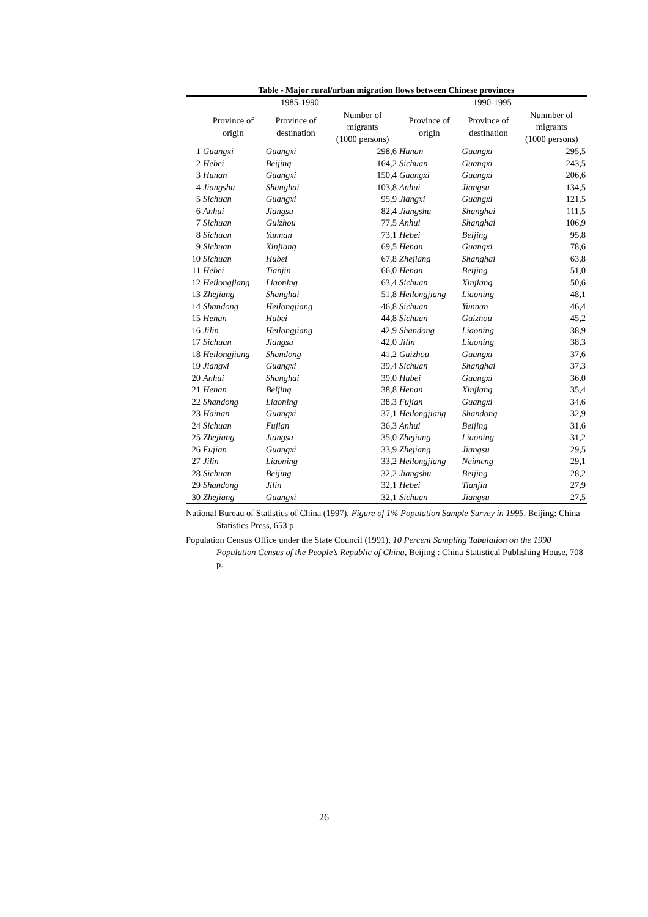Table - Major rural/urban migration flows between Chinese provinces
| | 1985-1990 | | | 1990-1995 | | |
| --- | --- | --- | --- | --- | --- | --- |
| | Province of origin | Province of destination | Number of migrants (1000 persons) | Province of origin | Province of destination | Nunmber of migrants (1000 persons) |
| 1 | Guangxi | Guangxi | 298,6 | Hunan | Guangxi | 295,5 |
| 2 | Hebei | Beijing | 164,2 | Sichuan | Guangxi | 243,5 |
| 3 | Hunan | Guangxi | 150,4 | Guangxi | Guangxi | 206,6 |
| 4 | Jiangshu | Shanghai | 103,8 | Anhui | Jiangsu | 134,5 |
| 5 | Sichuan | Guangxi | 95,9 | Jiangxi | Guangxi | 121,5 |
| 6 | Anhui | Jiangsu | 82,4 | Jiangshu | Shanghai | 111,5 |
| 7 | Sichuan | Guizhou | 77,5 | Anhui | Shanghai | 106,9 |
| 8 | Sichuan | Yunnan | 73,1 | Hebei | Beijing | 95,8 |
| 9 | Sichuan | Xinjiang | 69,5 | Henan | Guangxi | 78,6 |
| 10 | Sichuan | Hubei | 67,8 | Zhejiang | Shanghai | 63,8 |
| 11 | Hebei | Tianjin | 66,0 | Henan | Beijing | 51,0 |
| 12 | Heilongjiang | Liaoning | 63,4 | Sichuan | Xinjiang | 50,6 |
| 13 | Zhejiang | Shanghai | 51,8 | Heilongjiang | Liaoning | 48,1 |
| 14 | Shandong | Heilongjiang | 46,8 | Sichuan | Yunnan | 46,4 |
| 15 | Henan | Hubei | 44,8 | Sichuan | Guizhou | 45,2 |
| 16 | Jilin | Heilongjiang | 42,9 | Shandong | Liaoning | 38,9 |
| 17 | Sichuan | Jiangsu | 42,0 | Jilin | Liaoning | 38,3 |
| 18 | Heilongjiang | Shandong | 41,2 | Guizhou | Guangxi | 37,6 |
| 19 | Jiangxi | Guangxi | 39,4 | Sichuan | Shanghai | 37,3 |
| 20 | Anhui | Shanghai | 39,0 | Hubei | Guangxi | 36,0 |
| 21 | Henan | Beijing | 38,8 | Henan | Xinjiang | 35,4 |
| 22 | Shandong | Liaoning | 38,3 | Fujian | Guangxi | 34,6 |
| 23 | Hainan | Guangxi | 37,1 | Heilongjiang | Shandong | 32,9 |
| 24 | Sichuan | Fujian | 36,3 | Anhui | Beijing | 31,6 |
| 25 | Zhejiang | Jiangsu | 35,0 | Zhejiang | Liaoning | 31,2 |
| 26 | Fujian | Guangxi | 33,9 | Zhejiang | Jiangsu | 29,5 |
| 27 | Jilin | Liaoning | 33,2 | Heilongjiang | Neimeng | 29,1 |
| 28 | Sichuan | Beijing | 32,2 | Jiangshu | Beijing | 28,2 |
| 29 | Shandong | Jilin | 32,1 | Hebei | Tianjin | 27,9 |
| 30 | Zhejiang | Guangxi | 32,1 | Sichuan | Jiangsu | 27,5 |
National Bureau of Statistics of China (1997), Figure of 1% Population Sample Survey in 1995, Beijing: China Statistics Press, 653 p.
Population Census Office under the State Council (1991), 10 Percent Sampling Tabulation on the 1990 Population Census of the People’s Republic of China, Beijing : China Statistical Publishing House, 708 p.
26